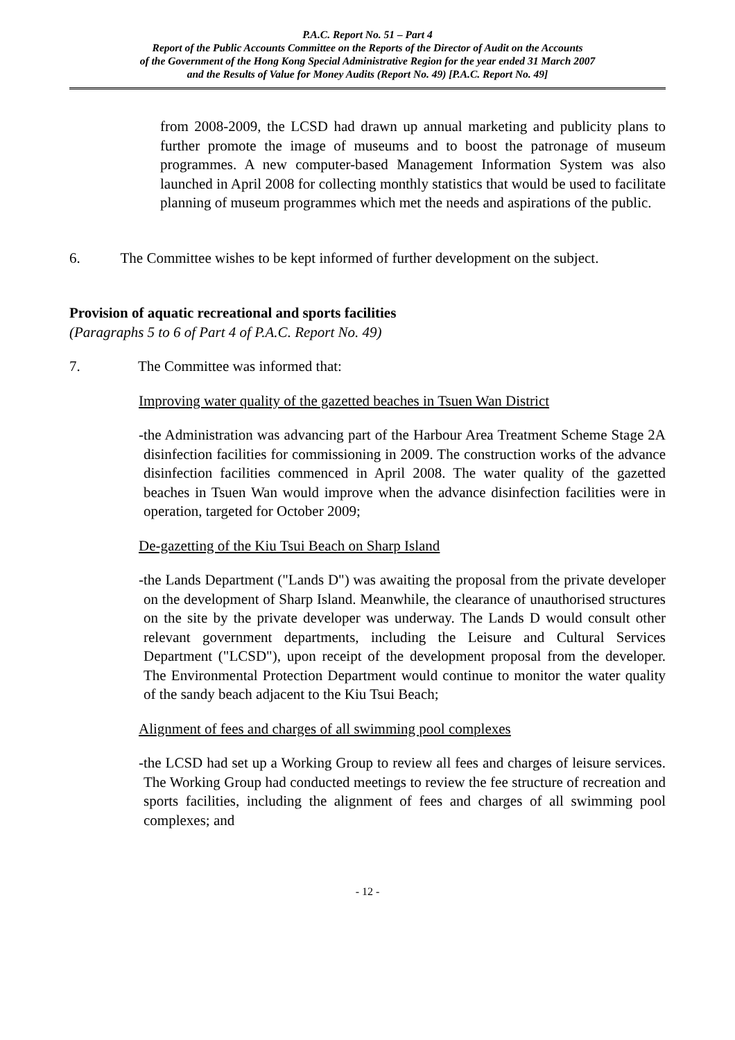P.A.C. Report No. 51 – Part 4
Report of the Public Accounts Committee on the Reports of the Director of Audit on the Accounts
of the Government of the Hong Kong Special Administrative Region for the year ended 31 March 2007
and the Results of Value for Money Audits (Report No. 49) [P.A.C. Report No. 49]
from 2008-2009, the LCSD had drawn up annual marketing and publicity plans to further promote the image of museums and to boost the patronage of museum programmes. A new computer-based Management Information System was also launched in April 2008 for collecting monthly statistics that would be used to facilitate planning of museum programmes which met the needs and aspirations of the public.
6. The Committee wishes to be kept informed of further development on the subject.
Provision of aquatic recreational and sports facilities
(Paragraphs 5 to 6 of Part 4 of P.A.C. Report No. 49)
7. The Committee was informed that:
Improving water quality of the gazetted beaches in Tsuen Wan District
- the Administration was advancing part of the Harbour Area Treatment Scheme Stage 2A disinfection facilities for commissioning in 2009. The construction works of the advance disinfection facilities commenced in April 2008. The water quality of the gazetted beaches in Tsuen Wan would improve when the advance disinfection facilities were in operation, targeted for October 2009;
De-gazetting of the Kiu Tsui Beach on Sharp Island
- the Lands Department ("Lands D") was awaiting the proposal from the private developer on the development of Sharp Island. Meanwhile, the clearance of unauthorised structures on the site by the private developer was underway. The Lands D would consult other relevant government departments, including the Leisure and Cultural Services Department ("LCSD"), upon receipt of the development proposal from the developer. The Environmental Protection Department would continue to monitor the water quality of the sandy beach adjacent to the Kiu Tsui Beach;
Alignment of fees and charges of all swimming pool complexes
- the LCSD had set up a Working Group to review all fees and charges of leisure services. The Working Group had conducted meetings to review the fee structure of recreation and sports facilities, including the alignment of fees and charges of all swimming pool complexes; and
- 12 -